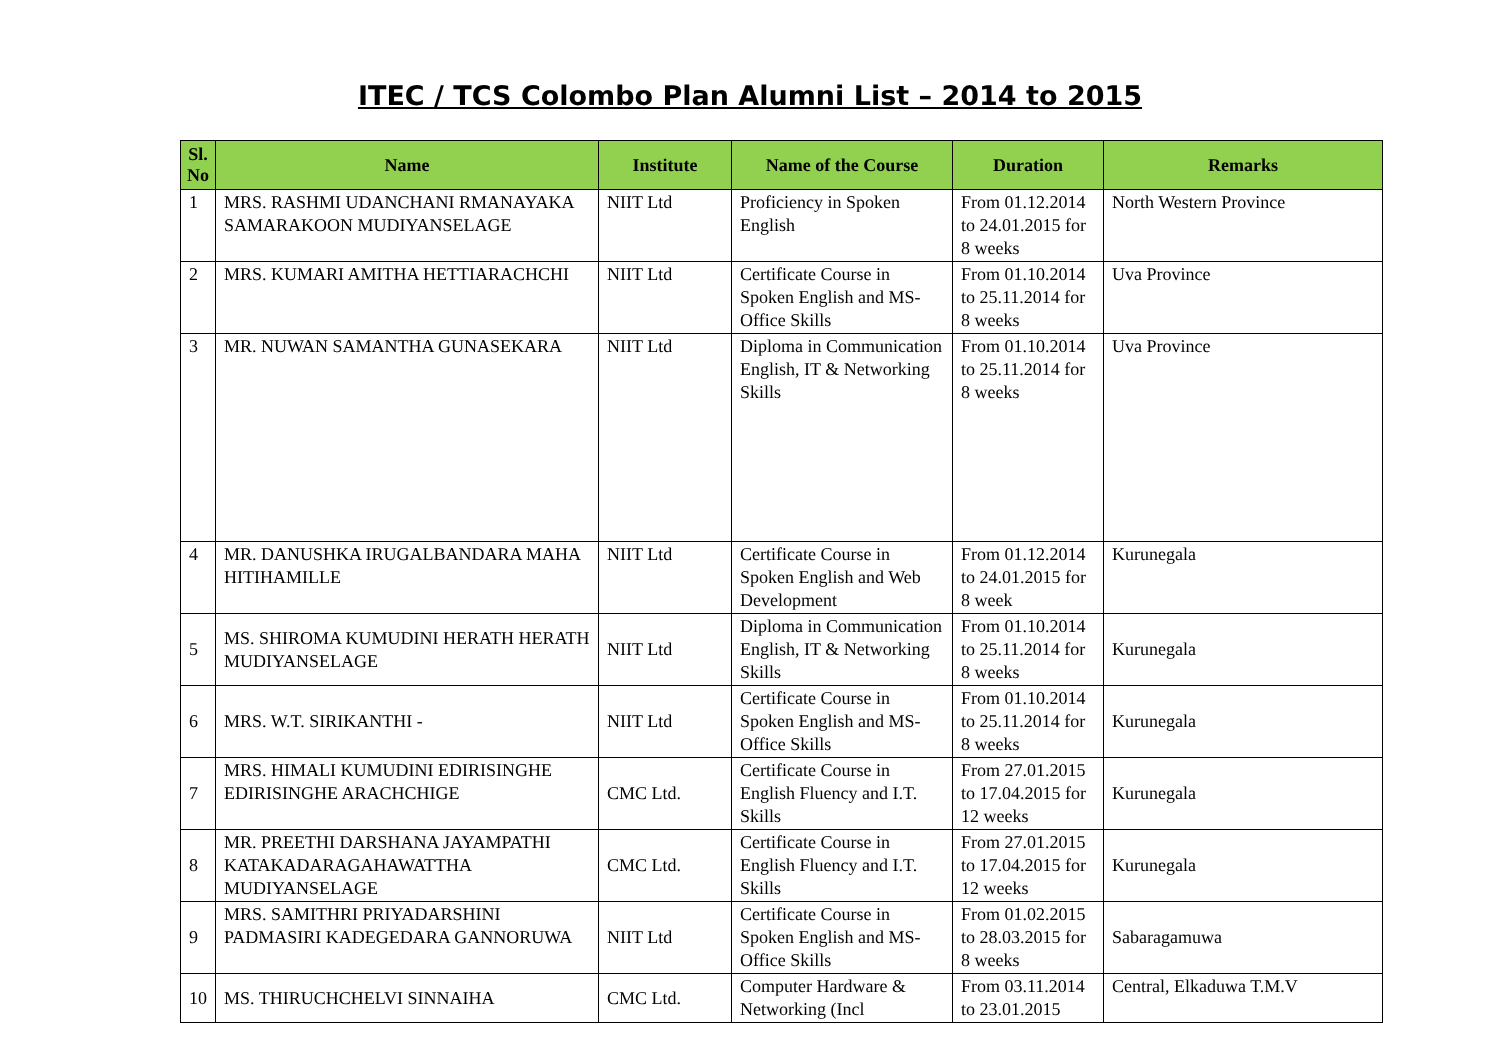ITEC / TCS Colombo Plan Alumni List – 2014 to 2015
| Sl. No | Name | Institute | Name of the Course | Duration | Remarks |
| --- | --- | --- | --- | --- | --- |
| 1 | MRS. RASHMI UDANCHANI RMANAYAKA SAMARAKOON MUDIYANSELAGE | NIIT Ltd | Proficiency in Spoken English | From 01.12.2014 to 24.01.2015 for 8 weeks | North Western Province |
| 2 | MRS. KUMARI AMITHA HETTIARACHCHI | NIIT Ltd | Certificate Course in Spoken English and MS-Office Skills | From 01.10.2014 to 25.11.2014 for 8 weeks | Uva Province |
| 3 | MR. NUWAN SAMANTHA GUNASEKARA | NIIT Ltd | Diploma in Communication English, IT & Networking Skills | From 01.10.2014 to 25.11.2014 for 8 weeks | Uva Province |
| 4 | MR. DANUSHKA IRUGALBANDARA MAHA HITIHAMILLE | NIIT Ltd | Certificate Course in Spoken English and Web Development | From 01.12.2014 to 24.01.2015 for 8 week | Kurunegala |
| 5 | MS. SHIROMA KUMUDINI HERATH HERATH MUDIYANSELAGE | NIIT Ltd | Diploma in Communication English, IT & Networking Skills | From 01.10.2014 to 25.11.2014 for 8 weeks | Kurunegala |
| 6 | MRS. W.T. SIRIKANTHI - | NIIT Ltd | Certificate Course in Spoken English and MS-Office Skills | From 01.10.2014 to 25.11.2014 for 8 weeks | Kurunegala |
| 7 | MRS. HIMALI KUMUDINI EDIRISINGHE EDIRISINGHE ARACHCHIGE | CMC Ltd. | Certificate Course in English Fluency and I.T. Skills | From 27.01.2015 to 17.04.2015 for 12 weeks | Kurunegala |
| 8 | MR. PREETHI DARSHANA JAYAMPATHI KATAKADARAGAHAWATTHA MUDIYANSELAGE | CMC Ltd. | Certificate Course in English Fluency and I.T. Skills | From 27.01.2015 to 17.04.2015 for 12 weeks | Kurunegala |
| 9 | MRS. SAMITHRI PRIYADARSHINI PADMASIRI KADEGEDARA GANNORUWA | NIIT Ltd | Certificate Course in Spoken English and MS-Office Skills | From 01.02.2015 to 28.03.2015 for 8 weeks | Sabaragamuwa |
| 10 | MS. THIRUCHCHELVI SINNAIHA | CMC Ltd. | Computer Hardware & Networking (Incl | From 03.11.2014 to 23.01.2015 | Central, Elkaduwa T.M.V |